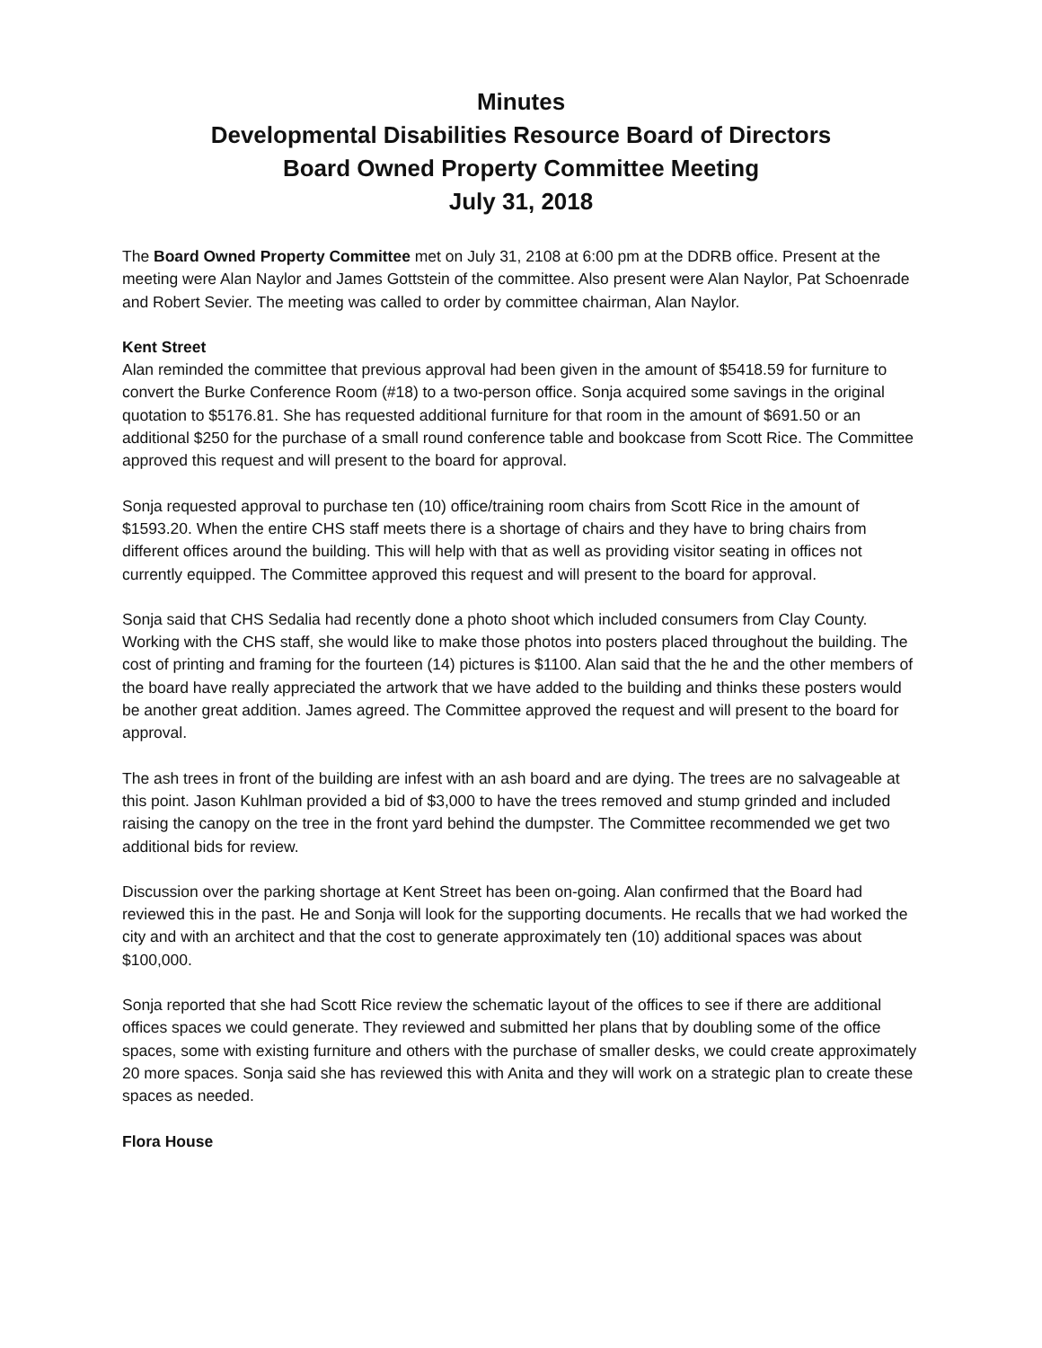Minutes
Developmental Disabilities Resource Board of Directors
Board Owned Property Committee Meeting
July 31, 2018
The Board Owned Property Committee met on July 31, 2108 at 6:00 pm at the DDRB office. Present at the meeting were Alan Naylor and James Gottstein of the committee. Also present were Alan Naylor, Pat Schoenrade and Robert Sevier. The meeting was called to order by committee chairman, Alan Naylor.
Kent Street
Alan reminded the committee that previous approval had been given in the amount of $5418.59 for furniture to convert the Burke Conference Room (#18) to a two-person office. Sonja acquired some savings in the original quotation to $5176.81. She has requested additional furniture for that room in the amount of $691.50 or an additional $250 for the purchase of a small round conference table and bookcase from Scott Rice. The Committee approved this request and will present to the board for approval.
Sonja requested approval to purchase ten (10) office/training room chairs from Scott Rice in the amount of $1593.20. When the entire CHS staff meets there is a shortage of chairs and they have to bring chairs from different offices around the building. This will help with that as well as providing visitor seating in offices not currently equipped. The Committee approved this request and will present to the board for approval.
Sonja said that CHS Sedalia had recently done a photo shoot which included consumers from Clay County. Working with the CHS staff, she would like to make those photos into posters placed throughout the building. The cost of printing and framing for the fourteen (14) pictures is $1100. Alan said that the he and the other members of the board have really appreciated the artwork that we have added to the building and thinks these posters would be another great addition. James agreed. The Committee approved the request and will present to the board for approval.
The ash trees in front of the building are infest with an ash board and are dying. The trees are no salvageable at this point. Jason Kuhlman provided a bid of $3,000 to have the trees removed and stump grinded and included raising the canopy on the tree in the front yard behind the dumpster. The Committee recommended we get two additional bids for review.
Discussion over the parking shortage at Kent Street has been on-going. Alan confirmed that the Board had reviewed this in the past. He and Sonja will look for the supporting documents. He recalls that we had worked the city and with an architect and that the cost to generate approximately ten (10) additional spaces was about $100,000.
Sonja reported that she had Scott Rice review the schematic layout of the offices to see if there are additional offices spaces we could generate. They reviewed and submitted her plans that by doubling some of the office spaces, some with existing furniture and others with the purchase of smaller desks, we could create approximately 20 more spaces. Sonja said she has reviewed this with Anita and they will work on a strategic plan to create these spaces as needed.
Flora House